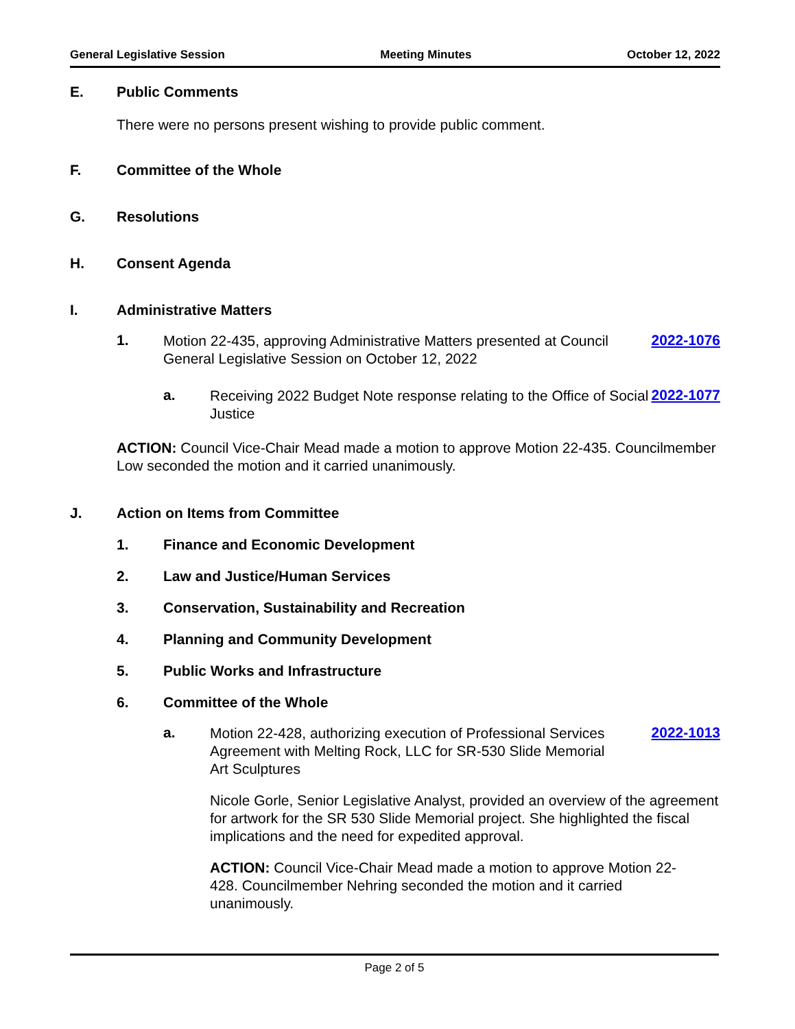General Legislative Session Meeting Minutes October 12, 2022
E. Public Comments
There were no persons present wishing to provide public comment.
F. Committee of the Whole
G. Resolutions
H. Consent Agenda
I. Administrative Matters
1. Motion 22-435, approving Administrative Matters presented at Council General Legislative Session on October 12, 2022 2022-1076
a. Receiving 2022 Budget Note response relating to the Office of Social Justice 2022-1077
ACTION: Council Vice-Chair Mead made a motion to approve Motion 22-435. Councilmember Low seconded the motion and it carried unanimously.
J. Action on Items from Committee
1. Finance and Economic Development
2. Law and Justice/Human Services
3. Conservation, Sustainability and Recreation
4. Planning and Community Development
5. Public Works and Infrastructure
6. Committee of the Whole
a. Motion 22-428, authorizing execution of Professional Services Agreement with Melting Rock, LLC for SR-530 Slide Memorial Art Sculptures 2022-1013
Nicole Gorle, Senior Legislative Analyst, provided an overview of the agreement for artwork for the SR 530 Slide Memorial project. She highlighted the fiscal implications and the need for expedited approval.
ACTION: Council Vice-Chair Mead made a motion to approve Motion 22-428. Councilmember Nehring seconded the motion and it carried unanimously.
Page 2 of 5